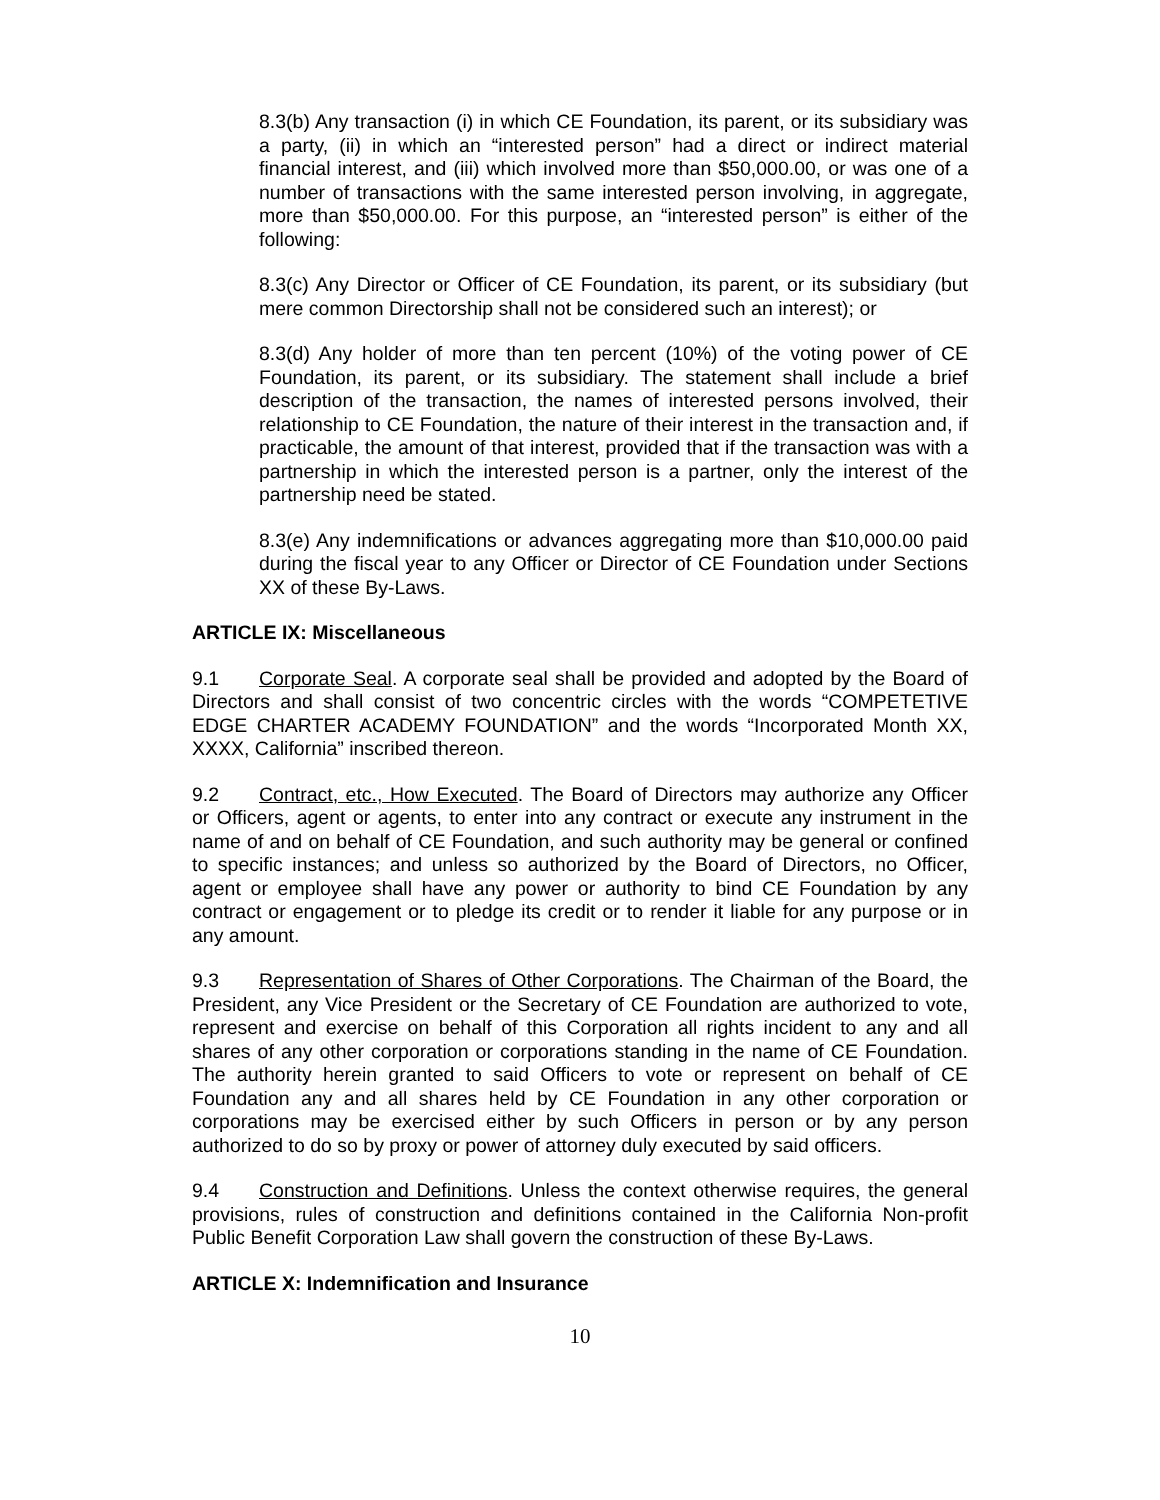8.3(b) Any transaction (i) in which CE Foundation, its parent, or its subsidiary was a party, (ii) in which an “interested person” had a direct or indirect material financial interest, and (iii) which involved more than $50,000.00, or was one of a number of transactions with the same interested person involving, in aggregate, more than $50,000.00. For this purpose, an “interested person” is either of the following:
8.3(c) Any Director or Officer of CE Foundation, its parent, or its subsidiary (but mere common Directorship shall not be considered such an interest); or
8.3(d) Any holder of more than ten percent (10%) of the voting power of CE Foundation, its parent, or its subsidiary. The statement shall include a brief description of the transaction, the names of interested persons involved, their relationship to CE Foundation, the nature of their interest in the transaction and, if practicable, the amount of that interest, provided that if the transaction was with a partnership in which the interested person is a partner, only the interest of the partnership need be stated.
8.3(e) Any indemnifications or advances aggregating more than $10,000.00 paid during the fiscal year to any Officer or Director of CE Foundation under Sections XX of these By-Laws.
ARTICLE IX: Miscellaneous
9.1 Corporate Seal. A corporate seal shall be provided and adopted by the Board of Directors and shall consist of two concentric circles with the words “COMPETETIVE EDGE CHARTER ACADEMY FOUNDATION” and the words “Incorporated Month XX, XXXX, California” inscribed thereon.
9.2 Contract, etc., How Executed. The Board of Directors may authorize any Officer or Officers, agent or agents, to enter into any contract or execute any instrument in the name of and on behalf of CE Foundation, and such authority may be general or confined to specific instances; and unless so authorized by the Board of Directors, no Officer, agent or employee shall have any power or authority to bind CE Foundation by any contract or engagement or to pledge its credit or to render it liable for any purpose or in any amount.
9.3 Representation of Shares of Other Corporations. The Chairman of the Board, the President, any Vice President or the Secretary of CE Foundation are authorized to vote, represent and exercise on behalf of this Corporation all rights incident to any and all shares of any other corporation or corporations standing in the name of CE Foundation. The authority herein granted to said Officers to vote or represent on behalf of CE Foundation any and all shares held by CE Foundation in any other corporation or corporations may be exercised either by such Officers in person or by any person authorized to do so by proxy or power of attorney duly executed by said officers.
9.4 Construction and Definitions. Unless the context otherwise requires, the general provisions, rules of construction and definitions contained in the California Non-profit Public Benefit Corporation Law shall govern the construction of these By-Laws.
ARTICLE X: Indemnification and Insurance
10